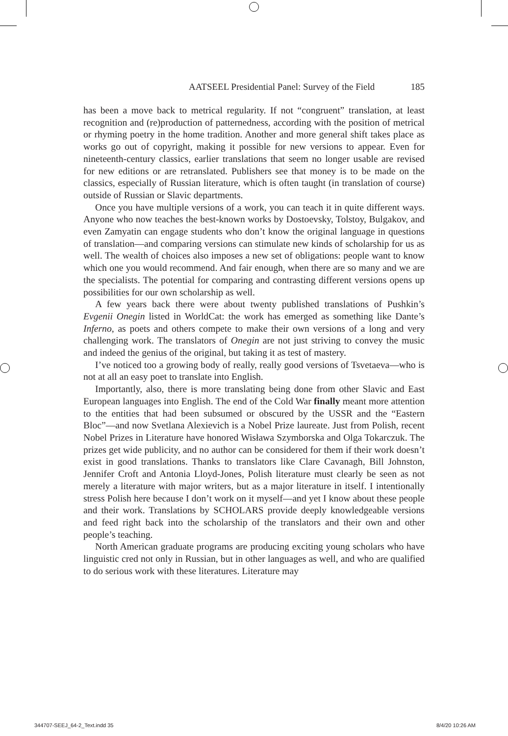AATSEEL Presidential Panel: Survey of the Field 185
has been a move back to metrical regularity. If not “congruent” translation, at least recognition and (re)production of patternedness, according with the position of metrical or rhyming poetry in the home tradition. Another and more general shift takes place as works go out of copyright, making it possible for new versions to appear. Even for nineteenth-century classics, earlier translations that seem no longer usable are revised for new editions or are retranslated. Publishers see that money is to be made on the classics, especially of Russian literature, which is often taught (in translation of course) outside of Russian or Slavic departments.
Once you have multiple versions of a work, you can teach it in quite different ways. Anyone who now teaches the best-known works by Dostoevsky, Tolstoy, Bulgakov, and even Zamyatin can engage students who don’t know the original language in questions of translation—and comparing versions can stimulate new kinds of scholarship for us as well. The wealth of choices also imposes a new set of obligations: people want to know which one you would recommend. And fair enough, when there are so many and we are the specialists. The potential for comparing and contrasting different versions opens up possibilities for our own scholarship as well.
A few years back there were about twenty published translations of Pushkin’s Evgenii Onegin listed in WorldCat: the work has emerged as something like Dante’s Inferno, as poets and others compete to make their own versions of a long and very challenging work. The translators of Onegin are not just striving to convey the music and indeed the genius of the original, but taking it as test of mastery.
I’ve noticed too a growing body of really, really good versions of Tsvetaeva—who is not at all an easy poet to translate into English.
Importantly, also, there is more translating being done from other Slavic and East European languages into English. The end of the Cold War finally meant more attention to the entities that had been subsumed or obscured by the USSR and the “Eastern Bloc”—and now Svetlana Alexievich is a Nobel Prize laureate. Just from Polish, recent Nobel Prizes in Literature have honored Wisława Szymborska and Olga Tokarczuk. The prizes get wide publicity, and no author can be considered for them if their work doesn’t exist in good translations. Thanks to translators like Clare Cavanagh, Bill Johnston, Jennifer Croft and Antonia Lloyd-Jones, Polish literature must clearly be seen as not merely a literature with major writers, but as a major literature in itself. I intentionally stress Polish here because I don’t work on it myself—and yet I know about these people and their work. Translations by SCHOLARS provide deeply knowledgeable versions and feed right back into the scholarship of the translators and their own and other people’s teaching.
North American graduate programs are producing exciting young scholars who have linguistic cred not only in Russian, but in other languages as well, and who are qualified to do serious work with these literatures. Literature may
344707-SEEJ_64-2_Text.indd 35 8/4/20 10:26 AM